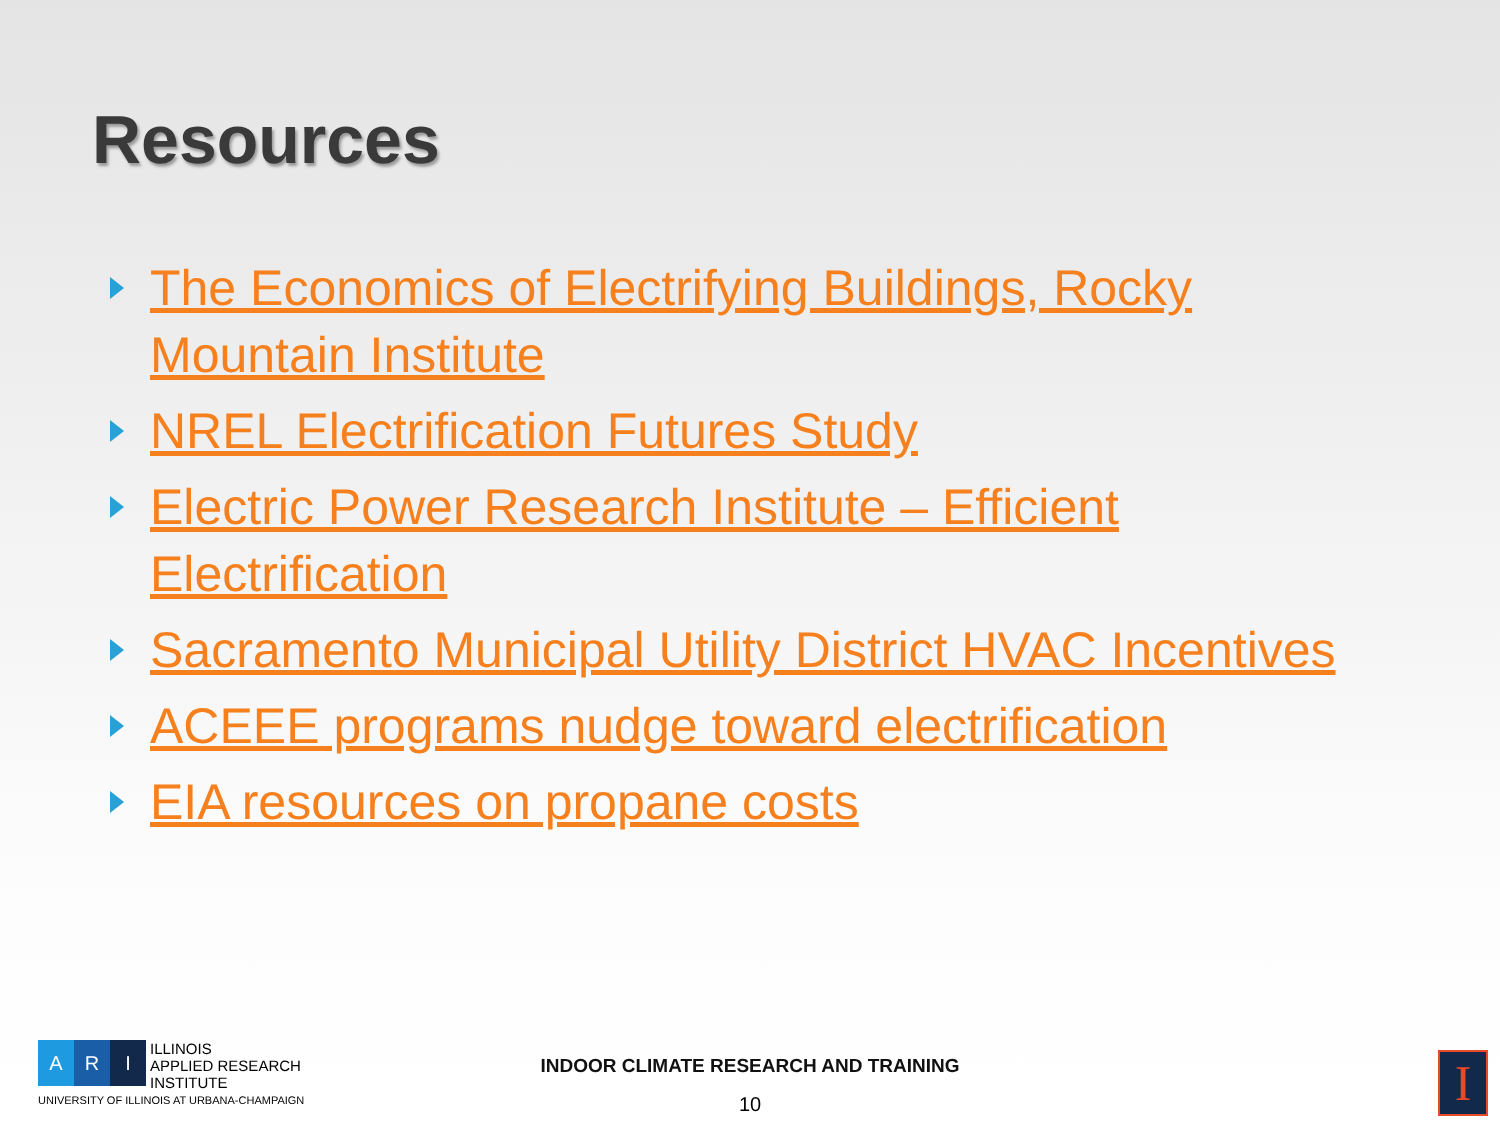Resources
The Economics of Electrifying Buildings, Rocky Mountain Institute
NREL Electrification Futures Study
Electric Power Research Institute – Efficient Electrification
Sacramento Municipal Utility District HVAC Incentives
ACEEE programs nudge toward electrification
EIA resources on propane costs
A R I
ILLINOIS
APPLIED RESEARCH
INSTITUTE
UNIVERSITY OF ILLINOIS AT URBANA-CHAMPAIGN
INDOOR CLIMATE RESEARCH AND TRAINING
10 I